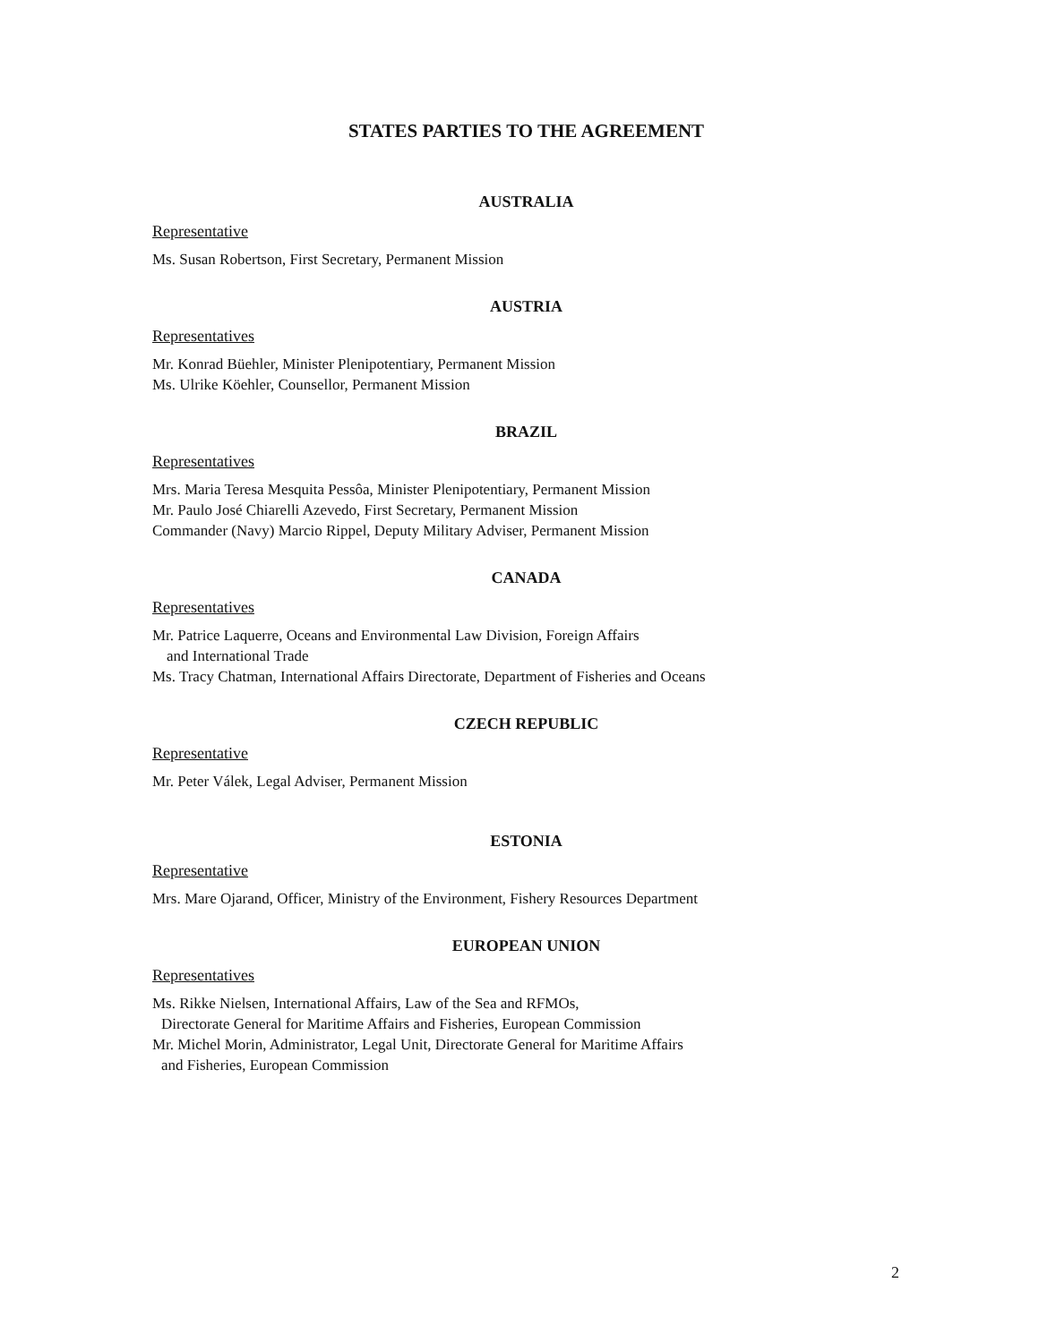STATES PARTIES TO THE AGREEMENT
AUSTRALIA
Representative
Ms. Susan Robertson, First Secretary, Permanent Mission
AUSTRIA
Representatives
Mr. Konrad Büehler, Minister Plenipotentiary, Permanent Mission
Ms. Ulrike Köehler, Counsellor, Permanent Mission
BRAZIL
Representatives
Mrs. Maria Teresa Mesquita Pessôa, Minister Plenipotentiary, Permanent Mission
Mr. Paulo José Chiarelli Azevedo, First Secretary, Permanent Mission
Commander (Navy) Marcio Rippel, Deputy Military Adviser, Permanent Mission
CANADA
Representatives
Mr. Patrice Laquerre, Oceans and Environmental Law Division, Foreign Affairs
and International Trade
Ms. Tracy Chatman, International Affairs Directorate, Department of Fisheries and Oceans
CZECH REPUBLIC
Representative
Mr. Peter Válek, Legal Adviser, Permanent Mission
ESTONIA
Representative
Mrs. Mare Ojarand, Officer, Ministry of the Environment, Fishery Resources Department
EUROPEAN UNION
Representatives
Ms. Rikke Nielsen, International Affairs, Law of the Sea and RFMOs,
Directorate General for Maritime Affairs and Fisheries, European Commission
Mr. Michel Morin, Administrator, Legal Unit, Directorate General for Maritime Affairs
and Fisheries, European Commission
2